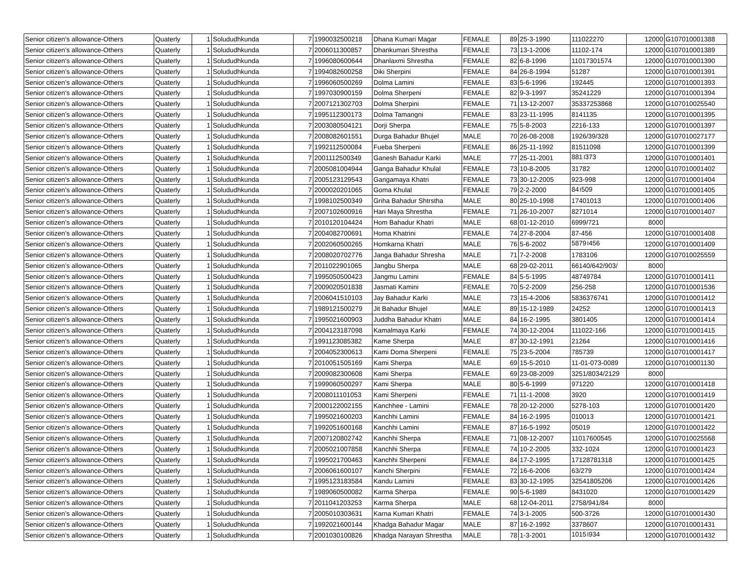| Senior citizen’s allowance-Others | Quaterly | 1 | Solududhkunda | 7 | 1990032500218 | Dhana Kumari Magar | FEMALE | 89 | 25-3-1990 | 111022270 | 12000 | G107010001388 |
| Senior citizen’s allowance-Others | Quaterly | 1 | Solududhkunda | 7 | 2006011300857 | Dhankumari Shrestha | FEMALE | 73 | 13-1-2006 | 11102-174 | 12000 | G107010001389 |
| Senior citizen’s allowance-Others | Quaterly | 1 | Solududhkunda | 7 | 1996080600644 | Dhanlaxmi Shrestha | FEMALE | 82 | 6-8-1996 | 11017301574 | 12000 | G107010001390 |
| Senior citizen’s allowance-Others | Quaterly | 1 | Solududhkunda | 7 | 1994082600258 | Diki Sherpini | FEMALE | 84 | 26-8-1994 | 51287 | 12000 | G107010001391 |
| Senior citizen’s allowance-Others | Quaterly | 1 | Solududhkunda | 7 | 1996060500269 | Dolma Lamini | FEMALE | 83 | 5-6-1996 | 192445 | 12000 | G107010001393 |
| Senior citizen’s allowance-Others | Quaterly | 1 | Solududhkunda | 7 | 1997030900159 | Dolma Sherpeni | FEMALE | 82 | 9-3-1997 | 35241229 | 12000 | G107010001394 |
| Senior citizen’s allowance-Others | Quaterly | 1 | Solududhkunda | 7 | 2007121302703 | Dolma Sherpini | FEMALE | 71 | 13-12-2007 | 35337253868 | 12000 | G107010025540 |
| Senior citizen’s allowance-Others | Quaterly | 1 | Solududhkunda | 7 | 1995112300173 | Dolma Tamangni | FEMALE | 83 | 23-11-1995 | 8141135 | 12000 | G107010001395 |
| Senior citizen’s allowance-Others | Quaterly | 1 | Solududhkunda | 7 | 2003080504121 | Dorji Sherpa | FEMALE | 75 | 5-8-2003 | 2216-133 | 12000 | G107010001397 |
| Senior citizen’s allowance-Others | Quaterly | 1 | Solududhkunda | 7 | 2008082601551 | Durga Bahadur Bhujel | MALE | 70 | 26-08-2008 | 1926/39/328 | 12000 | G107010027177 |
| Senior citizen’s allowance-Others | Quaterly | 1 | Solududhkunda | 7 | 1992112500084 | Fueba Sherpeni | FEMALE | 86 | 25-11-1992 | 81511098 | 12000 | G107010001399 |
| Senior citizen’s allowance-Others | Quaterly | 1 | Solududhkunda | 7 | 2001112500349 | Ganesh Bahadur Karki | MALE | 77 | 25-11-2001 | 881।373 | 12000 | G107010001401 |
| Senior citizen’s allowance-Others | Quaterly | 1 | Solududhkunda | 7 | 2005081004944 | Ganga Bahadur Khulal | FEMALE | 73 | 10-8-2005 | 31782 | 12000 | G107010001402 |
| Senior citizen’s allowance-Others | Quaterly | 1 | Solududhkunda | 7 | 2005123129543 | Gangamaya Khatri | FEMALE | 73 | 30-12-2005 | 923-998 | 12000 | G107010001404 |
| Senior citizen’s allowance-Others | Quaterly | 1 | Solududhkunda | 7 | 2000020201065 | Goma Khulal | FEMALE | 79 | 2-2-2000 | 84।509 | 12000 | G107010001405 |
| Senior citizen’s allowance-Others | Quaterly | 1 | Solududhkunda | 7 | 1998102500349 | Griha Bahadur Shtrstha | MALE | 80 | 25-10-1998 | 17401013 | 12000 | G107010001406 |
| Senior citizen’s allowance-Others | Quaterly | 1 | Solududhkunda | 7 | 2007102600916 | Hari Maya Shrestha | FEMALE | 71 | 26-10-2007 | 8271014 | 12000 | G107010001407 |
| Senior citizen’s allowance-Others | Quaterly | 1 | Solududhkunda | 7 | 2010120104424 | Hom Bahadur Khatri | MALE | 68 | 01-12-2010 | 6999/721 | 8000 | |
| Senior citizen’s allowance-Others | Quaterly | 1 | Solududhkunda | 7 | 2004082700691 | Homa Khatrini | FEMALE | 74 | 27-8-2004 | 87-456 | 12000 | G107010001408 |
| Senior citizen’s allowance-Others | Quaterly | 1 | Solududhkunda | 7 | 2002060500265 | Homkarna Khatri | MALE | 76 | 5-6-2002 | 5879।456 | 12000 | G107010001409 |
| Senior citizen’s allowance-Others | Quaterly | 1 | Solududhkunda | 7 | 2008020702776 | Janga Bahadur Shresha | MALE | 71 | 7-2-2008 | 1783106 | 12000 | G107010025559 |
| Senior citizen’s allowance-Others | Quaterly | 1 | Solududhkunda | 7 | 2011022901065 | Jangbu Sherpa | MALE | 68 | 29-02-2011 | 66140/642/903/ | 8000 | |
| Senior citizen’s allowance-Others | Quaterly | 1 | Solududhkunda | 7 | 1995050500423 | Jangmu Lamini | FEMALE | 84 | 5-5-1995 | 48749784 | 12000 | G107010001411 |
| Senior citizen’s allowance-Others | Quaterly | 1 | Solududhkunda | 7 | 2009020501838 | Jasmati Kamini | FEMALE | 70 | 5-2-2009 | 256-258 | 12000 | G107010001536 |
| Senior citizen’s allowance-Others | Quaterly | 1 | Solududhkunda | 7 | 2006041510103 | Jay Bahadur Karki | MALE | 73 | 15-4-2006 | 5836376741 | 12000 | G107010001412 |
| Senior citizen’s allowance-Others | Quaterly | 1 | Solududhkunda | 7 | 1989121500279 | Jit Bahadur Bhujel | MALE | 89 | 15-12-1989 | 24252 | 12000 | G107010001413 |
| Senior citizen’s allowance-Others | Quaterly | 1 | Solududhkunda | 7 | 1995021600903 | Juddha Bahadur Khatri | MALE | 84 | 16-2-1995 | 3801405 | 12000 | G107010001414 |
| Senior citizen’s allowance-Others | Quaterly | 1 | Solududhkunda | 7 | 2004123187098 | Kamalmaya Karki | FEMALE | 74 | 30-12-2004 | 111022-166 | 12000 | G107010001415 |
| Senior citizen’s allowance-Others | Quaterly | 1 | Solududhkunda | 7 | 1991123085382 | Kame Sherpa | MALE | 87 | 30-12-1991 | 21264 | 12000 | G107010001416 |
| Senior citizen’s allowance-Others | Quaterly | 1 | Solududhkunda | 7 | 2004052300613 | Kami Doma Sherpeni | FEMALE | 75 | 23-5-2004 | 785739 | 12000 | G107010001417 |
| Senior citizen’s allowance-Others | Quaterly | 1 | Solududhkunda | 7 | 2010051505169 | Kami Sherpa | MALE | 69 | 15-5-2010 | 11-01-073-0089 | 12000 | G107010001130 |
| Senior citizen’s allowance-Others | Quaterly | 1 | Solududhkunda | 7 | 2009082300608 | Kami Sherpa | FEMALE | 69 | 23-08-2009 | 3251/8034/2129 | 8000 | |
| Senior citizen’s allowance-Others | Quaterly | 1 | Solududhkunda | 7 | 1999060500297 | Kami Sherpa | MALE | 80 | 5-6-1999 | 971220 | 12000 | G107010001418 |
| Senior citizen’s allowance-Others | Quaterly | 1 | Solududhkunda | 7 | 2008011101053 | Kami Sherpeni | FEMALE | 71 | 11-1-2008 | 3920 | 12000 | G107010001419 |
| Senior citizen’s allowance-Others | Quaterly | 1 | Solududhkunda | 7 | 2000122002155 | Kanchhee - Lamini | FEMALE | 78 | 20-12-2000 | 5278-103 | 12000 | G107010001420 |
| Senior citizen’s allowance-Others | Quaterly | 1 | Solududhkunda | 7 | 1995021600203 | Kanchhi Lamini | FEMALE | 84 | 16-2-1995 | 010013 | 12000 | G107010001421 |
| Senior citizen’s allowance-Others | Quaterly | 1 | Solududhkunda | 7 | 1992051600168 | Kanchhi Lamini | FEMALE | 87 | 16-5-1992 | 05019 | 12000 | G107010001422 |
| Senior citizen’s allowance-Others | Quaterly | 1 | Solududhkunda | 7 | 2007120802742 | Kanchhi Sherpa | FEMALE | 71 | 08-12-2007 | 11017600545 | 12000 | G107010025568 |
| Senior citizen’s allowance-Others | Quaterly | 1 | Solududhkunda | 7 | 2005021007858 | Kanchhi Sherpa | FEMALE | 74 | 10-2-2005 | 332-1024 | 12000 | G107010001423 |
| Senior citizen’s allowance-Others | Quaterly | 1 | Solududhkunda | 7 | 1995021700463 | Kanchhi Sherpeni | FEMALE | 84 | 17-2-1995 | 17128781318 | 12000 | G107010001425 |
| Senior citizen’s allowance-Others | Quaterly | 1 | Solududhkunda | 7 | 2006061600107 | Kanchi Sherpini | FEMALE | 72 | 16-6-2006 | 63/279 | 12000 | G107010001424 |
| Senior citizen’s allowance-Others | Quaterly | 1 | Solududhkunda | 7 | 1995123183584 | Kandu Lamini | FEMALE | 83 | 30-12-1995 | 32541805206 | 12000 | G107010001426 |
| Senior citizen’s allowance-Others | Quaterly | 1 | Solududhkunda | 7 | 1989060500082 | Karma Sherpa | FEMALE | 90 | 5-6-1989 | 8431020 | 12000 | G107010001429 |
| Senior citizen’s allowance-Others | Quaterly | 1 | Solududhkunda | 7 | 2011041203253 | Karma Sherpa | MALE | 68 | 12-04-2011 | 2758/941/84 | 8000 | |
| Senior citizen’s allowance-Others | Quaterly | 1 | Solududhkunda | 7 | 2005010303631 | Karna Kumari Khatri | FEMALE | 74 | 3-1-2005 | 500-3726 | 12000 | G107010001430 |
| Senior citizen’s allowance-Others | Quaterly | 1 | Solududhkunda | 7 | 1992021600144 | Khadga Bahadur Magar | MALE | 87 | 16-2-1992 | 3378607 | 12000 | G107010001431 |
| Senior citizen’s allowance-Others | Quaterly | 1 | Solududhkunda | 7 | 2001030100826 | Khadga Narayan Shrestha | MALE | 78 | 1-3-2001 | 1015।934 | 12000 | G107010001432 |